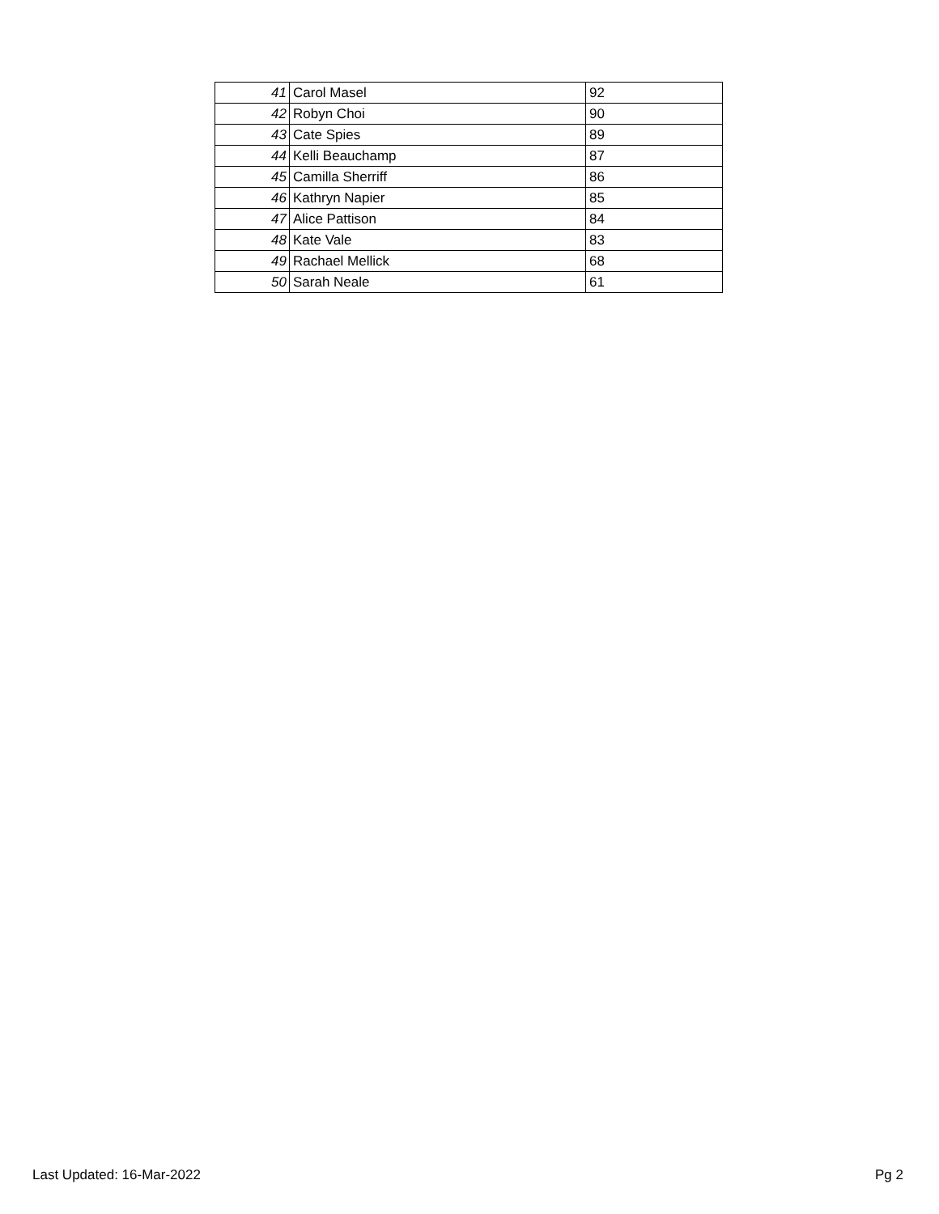| 41 | Carol Masel | 92 |
| 42 | Robyn Choi | 90 |
| 43 | Cate Spies | 89 |
| 44 | Kelli Beauchamp | 87 |
| 45 | Camilla Sherriff | 86 |
| 46 | Kathryn Napier | 85 |
| 47 | Alice Pattison | 84 |
| 48 | Kate Vale | 83 |
| 49 | Rachael Mellick | 68 |
| 50 | Sarah Neale | 61 |
Last Updated: 16-Mar-2022 Pg 2